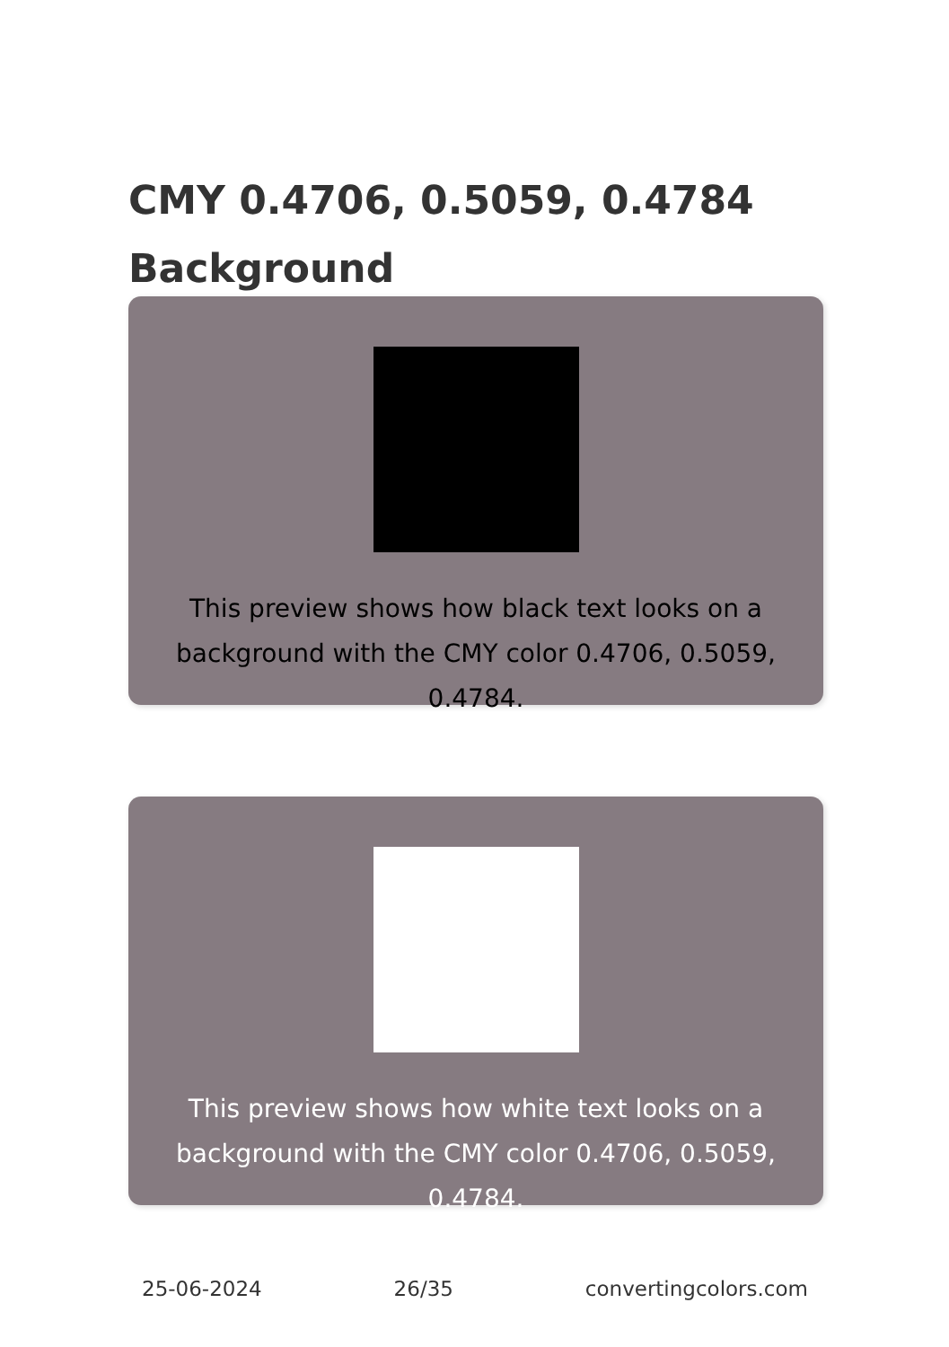CMY 0.4706, 0.5059, 0.4784 Background
This preview shows how black text looks on a background with the CMY color 0.4706, 0.5059, 0.4784.
This preview shows how white text looks on a background with the CMY color 0.4706, 0.5059, 0.4784.
25-06-2024 26/35 convertingcolors.com